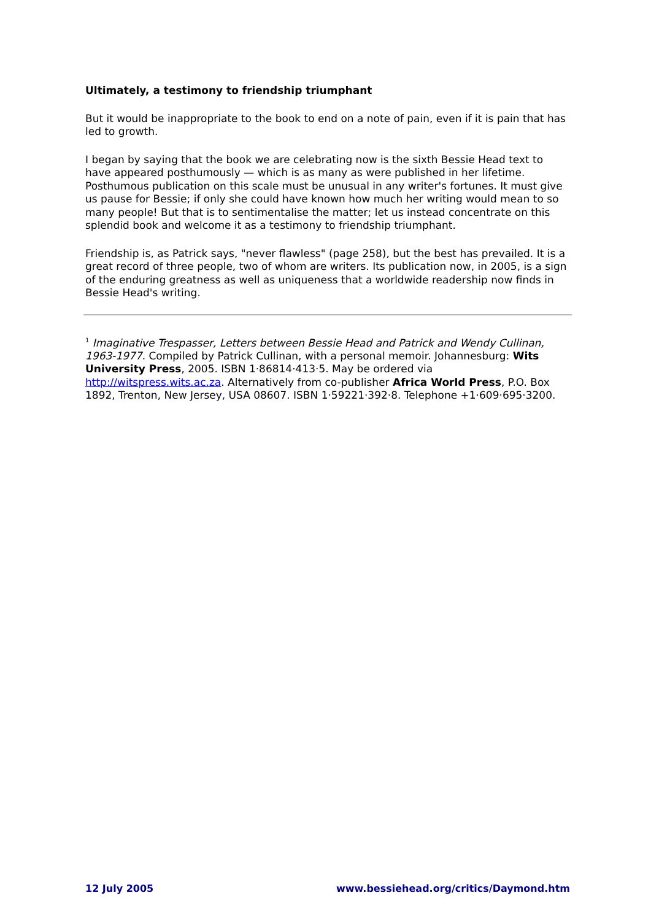Ultimately, a testimony to friendship triumphant
But it would be inappropriate to the book to end on a note of pain, even if it is pain that has led to growth.
I began by saying that the book we are celebrating now is the sixth Bessie Head text to have appeared posthumously — which is as many as were published in her lifetime. Posthumous publication on this scale must be unusual in any writer's fortunes. It must give us pause for Bessie; if only she could have known how much her writing would mean to so many people! But that is to sentimentalise the matter; let us instead concentrate on this splendid book and welcome it as a testimony to friendship triumphant.
Friendship is, as Patrick says, "never flawless" (page 258), but the best has prevailed. It is a great record of three people, two of whom are writers. Its publication now, in 2005, is a sign of the enduring greatness as well as uniqueness that a worldwide readership now finds in Bessie Head's writing.
<sup>1</sup> Imaginative Trespasser, Letters between Bessie Head and Patrick and Wendy Cullinan, 1963-1977. Compiled by Patrick Cullinan, with a personal memoir. Johannesburg: Wits University Press, 2005. ISBN 1·86814·413·5. May be ordered via http://witspress.wits.ac.za. Alternatively from co-publisher Africa World Press, P.O. Box 1892, Trenton, New Jersey, USA 08607. ISBN 1·59221·392·8. Telephone +1·609·695·3200.
12 July 2005 www.bessiehead.org/critics/Daymond.htm